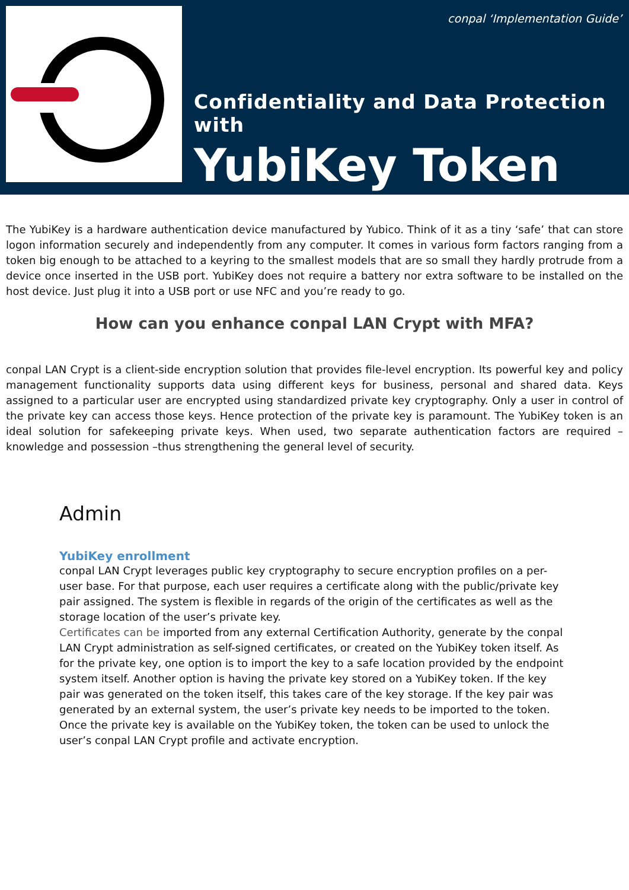conpal ‘Implementation Guide’
Confidentiality and Data Protection with
YubiKey Token
The YubiKey is a hardware authentication device manufactured by Yubico. Think of it as a tiny ‘safe’ that can store logon information securely and independently from any computer. It comes in various form factors ranging from a token big enough to be attached to a keyring to the smallest models that are so small they hardly protrude from a device once inserted in the USB port. YubiKey does not require a battery nor extra software to be installed on the host device. Just plug it into a USB port or use NFC and you’re ready to go.
How can you enhance conpal LAN Crypt with MFA?
conpal LAN Crypt is a client-side encryption solution that provides file-level encryption. Its powerful key and policy management functionality supports data using different keys for business, personal and shared data. Keys assigned to a particular user are encrypted using standardized private key cryptography. Only a user in control of the private key can access those keys. Hence protection of the private key is paramount. The YubiKey token is an ideal solution for safekeeping private keys. When used, two separate authentication factors are required – knowledge and possession –thus strengthening the general level of security.
Admin
YubiKey enrollment
conpal LAN Crypt leverages public key cryptography to secure encryption profiles on a per-user base. For that purpose, each user requires a certificate along with the public/private key pair assigned. The system is flexible in regards of the origin of the certificates as well as the storage location of the user’s private key.
Certificates can be imported from any external Certification Authority, generate by the conpal LAN Crypt administration as self-signed certificates, or created on the YubiKey token itself. As for the private key, one option is to import the key to a safe location provided by the endpoint system itself. Another option is having the private key stored on a YubiKey token. If the key pair was generated on the token itself, this takes care of the key storage. If the key pair was generated by an external system, the user’s private key needs to be imported to the token. Once the private key is available on the YubiKey token, the token can be used to unlock the user’s conpal LAN Crypt profile and activate encryption.